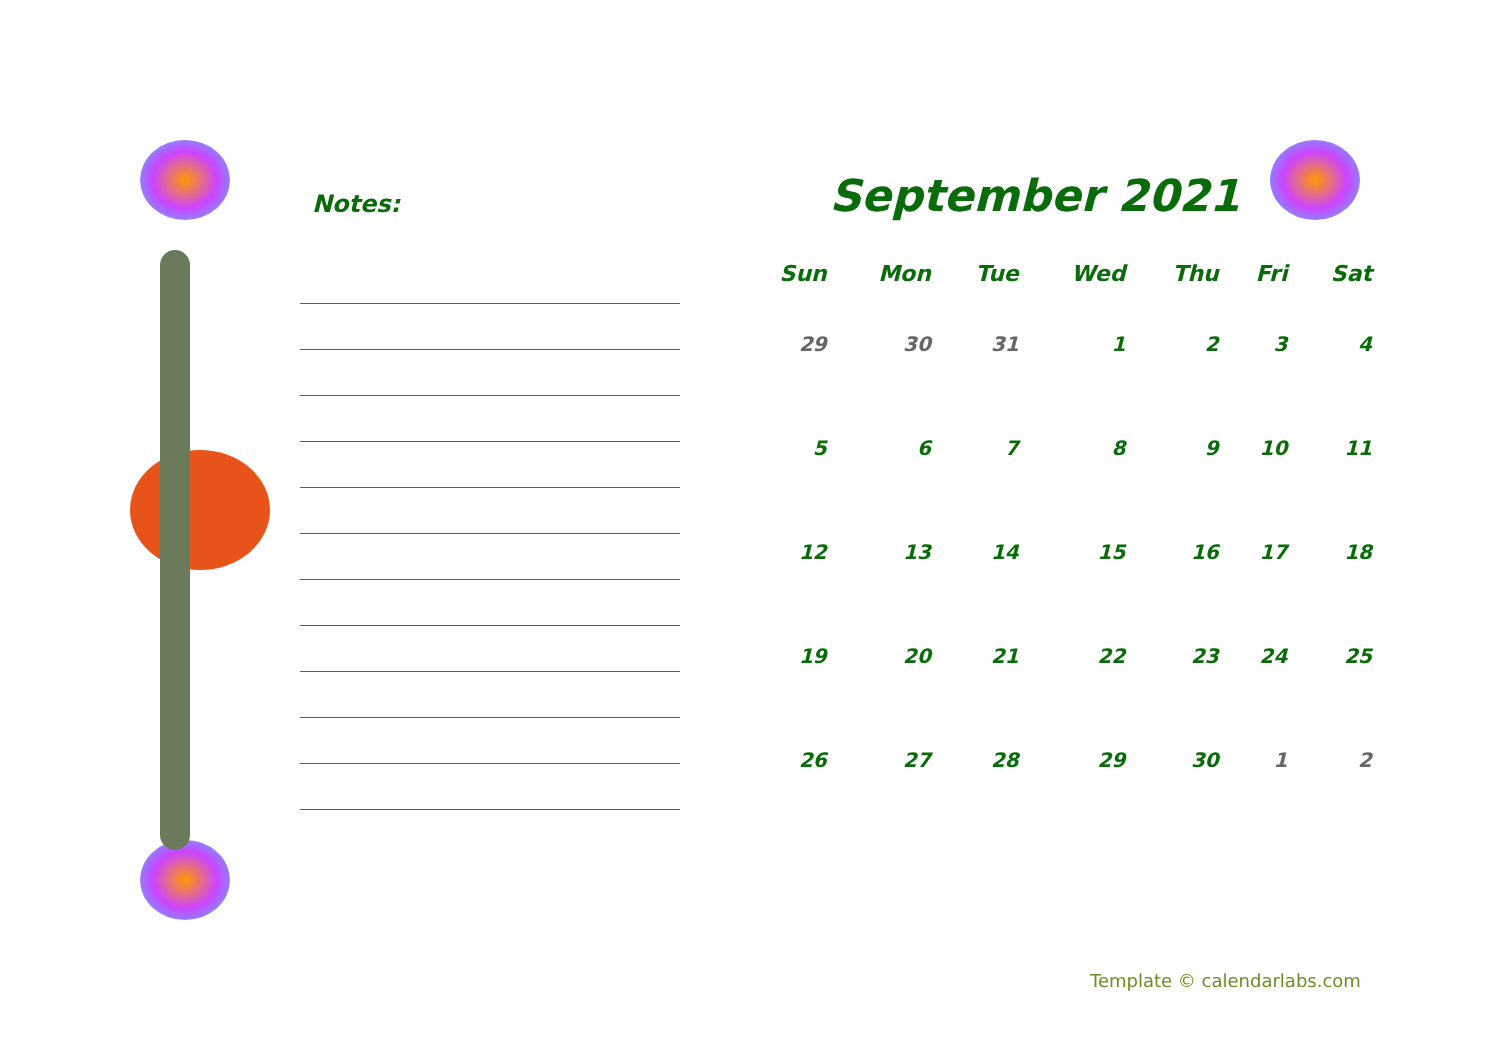Notes:
September 2021
| Sun | Mon | Tue | Wed | Thu | Fri | Sat |
| --- | --- | --- | --- | --- | --- | --- |
| 29 | 30 | 31 | 1 | 2 | 3 | 4 |
| 5 | 6 | 7 | 8 | 9 | 10 | 11 |
| 12 | 13 | 14 | 15 | 16 | 17 | 18 |
| 19 | 20 | 21 | 22 | 23 | 24 | 25 |
| 26 | 27 | 28 | 29 | 30 | 1 | 2 |
Template © calendarlabs.com